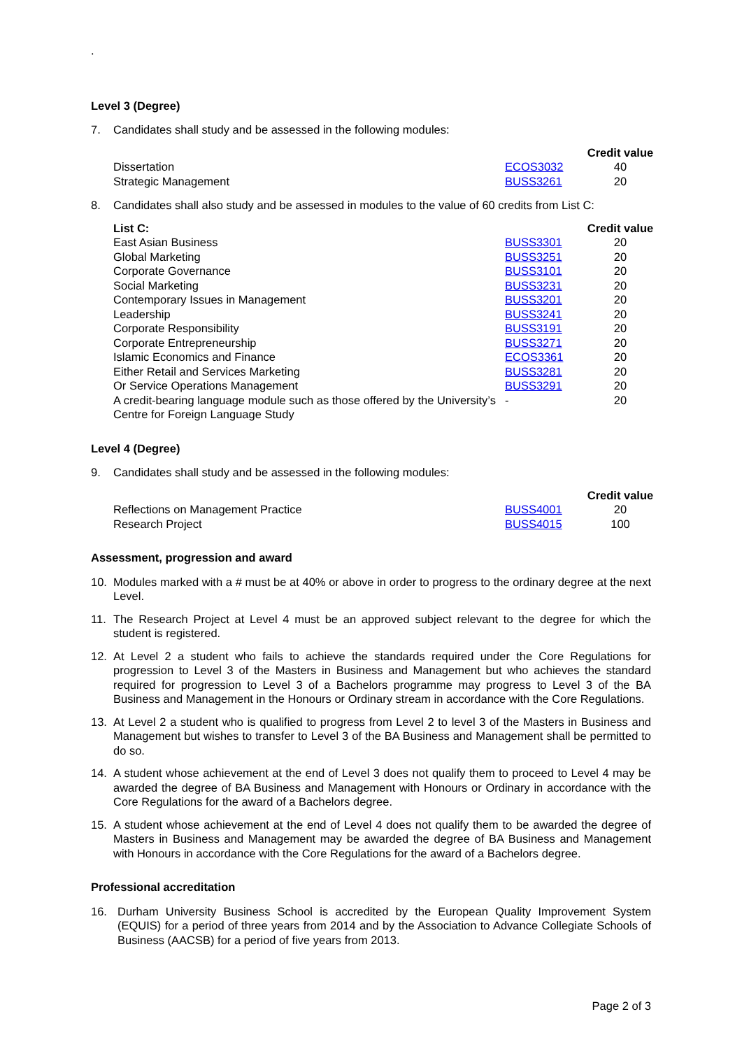.
Level 3 (Degree)
7. Candidates shall study and be assessed in the following modules:
| | | Credit value |
| --- | --- | --- |
| Dissertation | ECOS3032 | 40 |
| Strategic Management | BUSS3261 | 20 |
8. Candidates shall also study and be assessed in modules to the value of 60 credits from List C:
| List C: | | Credit value |
| --- | --- | --- |
| East Asian Business | BUSS3301 | 20 |
| Global Marketing | BUSS3251 | 20 |
| Corporate Governance | BUSS3101 | 20 |
| Social Marketing | BUSS3231 | 20 |
| Contemporary Issues in Management | BUSS3201 | 20 |
| Leadership | BUSS3241 | 20 |
| Corporate Responsibility | BUSS3191 | 20 |
| Corporate Entrepreneurship | BUSS3271 | 20 |
| Islamic Economics and Finance | ECOS3361 | 20 |
| Either Retail and Services Marketing | BUSS3281 | 20 |
| Or Service Operations Management | BUSS3291 | 20 |
| A credit-bearing language module such as those offered by the University’s Centre for Foreign Language Study | - | 20 |
Level 4 (Degree)
9. Candidates shall study and be assessed in the following modules:
| | | Credit value |
| --- | --- | --- |
| Reflections on Management Practice | BUSS4001 | 20 |
| Research Project | BUSS4015 | 100 |
Assessment, progression and award
10. Modules marked with a # must be at 40% or above in order to progress to the ordinary degree at the next Level.
11. The Research Project at Level 4 must be an approved subject relevant to the degree for which the student is registered.
12. At Level 2 a student who fails to achieve the standards required under the Core Regulations for progression to Level 3 of the Masters in Business and Management but who achieves the standard required for progression to Level 3 of a Bachelors programme may progress to Level 3 of the BA Business and Management in the Honours or Ordinary stream in accordance with the Core Regulations.
13. At Level 2 a student who is qualified to progress from Level 2 to level 3 of the Masters in Business and Management but wishes to transfer to Level 3 of the BA Business and Management shall be permitted to do so.
14. A student whose achievement at the end of Level 3 does not qualify them to proceed to Level 4 may be awarded the degree of BA Business and Management with Honours or Ordinary in accordance with the Core Regulations for the award of a Bachelors degree.
15. A student whose achievement at the end of Level 4 does not qualify them to be awarded the degree of Masters in Business and Management may be awarded the degree of BA Business and Management with Honours in accordance with the Core Regulations for the award of a Bachelors degree.
Professional accreditation
16. Durham University Business School is accredited by the European Quality Improvement System (EQUIS) for a period of three years from 2014 and by the Association to Advance Collegiate Schools of Business (AACSB) for a period of five years from 2013.
Page 2 of 3